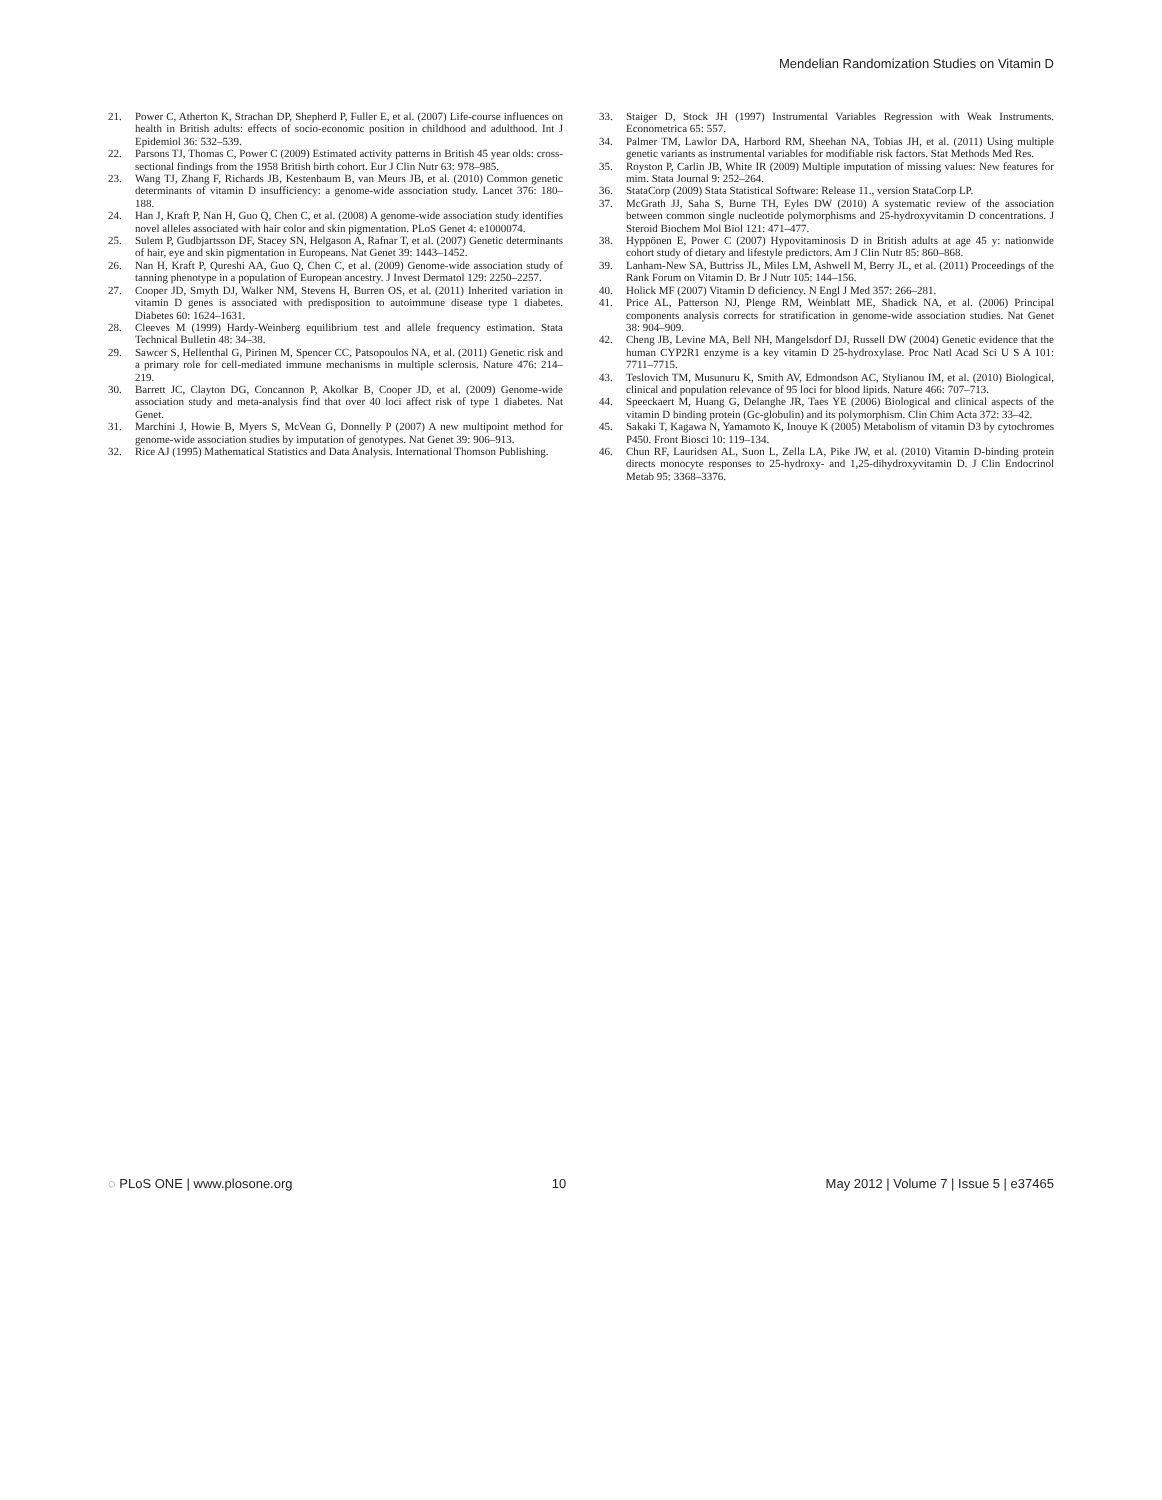Mendelian Randomization Studies on Vitamin D
21. Power C, Atherton K, Strachan DP, Shepherd P, Fuller E, et al. (2007) Life-course influences on health in British adults: effects of socio-economic position in childhood and adulthood. Int J Epidemiol 36: 532–539.
22. Parsons TJ, Thomas C, Power C (2009) Estimated activity patterns in British 45 year olds: cross-sectional findings from the 1958 British birth cohort. Eur J Clin Nutr 63: 978–985.
23. Wang TJ, Zhang F, Richards JB, Kestenbaum B, van Meurs JB, et al. (2010) Common genetic determinants of vitamin D insufficiency: a genome-wide association study. Lancet 376: 180–188.
24. Han J, Kraft P, Nan H, Guo Q, Chen C, et al. (2008) A genome-wide association study identifies novel alleles associated with hair color and skin pigmentation. PLoS Genet 4: e1000074.
25. Sulem P, Gudbjartsson DF, Stacey SN, Helgason A, Rafnar T, et al. (2007) Genetic determinants of hair, eye and skin pigmentation in Europeans. Nat Genet 39: 1443–1452.
26. Nan H, Kraft P, Qureshi AA, Guo Q, Chen C, et al. (2009) Genome-wide association study of tanning phenotype in a population of European ancestry. J Invest Dermatol 129: 2250–2257.
27. Cooper JD, Smyth DJ, Walker NM, Stevens H, Burren OS, et al. (2011) Inherited variation in vitamin D genes is associated with predisposition to autoimmune disease type 1 diabetes. Diabetes 60: 1624–1631.
28. Cleeves M (1999) Hardy-Weinberg equilibrium test and allele frequency estimation. Stata Technical Bulletin 48: 34–38.
29. Sawcer S, Hellenthal G, Pirinen M, Spencer CC, Patsopoulos NA, et al. (2011) Genetic risk and a primary role for cell-mediated immune mechanisms in multiple sclerosis. Nature 476: 214–219.
30. Barrett JC, Clayton DG, Concannon P, Akolkar B, Cooper JD, et al. (2009) Genome-wide association study and meta-analysis find that over 40 loci affect risk of type 1 diabetes. Nat Genet.
31. Marchini J, Howie B, Myers S, McVean G, Donnelly P (2007) A new multipoint method for genome-wide association studies by imputation of genotypes. Nat Genet 39: 906–913.
32. Rice AJ (1995) Mathematical Statistics and Data Analysis. International Thomson Publishing.
33. Staiger D, Stock JH (1997) Instrumental Variables Regression with Weak Instruments. Econometrica 65: 557.
34. Palmer TM, Lawlor DA, Harbord RM, Sheehan NA, Tobias JH, et al. (2011) Using multiple genetic variants as instrumental variables for modifiable risk factors. Stat Methods Med Res.
35. Royston P, Carlin JB, White IR (2009) Multiple imputation of missing values: New features for mim. Stata Journal 9: 252–264.
36. StataCorp (2009) Stata Statistical Software: Release 11., version StataCorp LP.
37. McGrath JJ, Saha S, Burne TH, Eyles DW (2010) A systematic review of the association between common single nucleotide polymorphisms and 25-hydroxyvitamin D concentrations. J Steroid Biochem Mol Biol 121: 471–477.
38. Hyppönen E, Power C (2007) Hypovitaminosis D in British adults at age 45 y: nationwide cohort study of dietary and lifestyle predictors. Am J Clin Nutr 85: 860–868.
39. Lanham-New SA, Buttriss JL, Miles LM, Ashwell M, Berry JL, et al. (2011) Proceedings of the Rank Forum on Vitamin D. Br J Nutr 105: 144–156.
40. Holick MF (2007) Vitamin D deficiency. N Engl J Med 357: 266–281.
41. Price AL, Patterson NJ, Plenge RM, Weinblatt ME, Shadick NA, et al. (2006) Principal components analysis corrects for stratification in genome-wide association studies. Nat Genet 38: 904–909.
42. Cheng JB, Levine MA, Bell NH, Mangelsdorf DJ, Russell DW (2004) Genetic evidence that the human CYP2R1 enzyme is a key vitamin D 25-hydroxylase. Proc Natl Acad Sci U S A 101: 7711–7715.
43. Teslovich TM, Musunuru K, Smith AV, Edmondson AC, Stylianou IM, et al. (2010) Biological, clinical and population relevance of 95 loci for blood lipids. Nature 466: 707–713.
44. Speeckaert M, Huang G, Delanghe JR, Taes YE (2006) Biological and clinical aspects of the vitamin D binding protein (Gc-globulin) and its polymorphism. Clin Chim Acta 372: 33–42.
45. Sakaki T, Kagawa N, Yamamoto K, Inouye K (2005) Metabolism of vitamin D3 by cytochromes P450. Front Biosci 10: 119–134.
46. Chun RF, Lauridsen AL, Suon L, Zella LA, Pike JW, et al. (2010) Vitamin D-binding protein directs monocyte responses to 25-hydroxy- and 1,25-dihydroxyvitamin D. J Clin Endocrinol Metab 95: 3368–3376.
◌ PLoS ONE | www.plosone.org 10 May 2012 | Volume 7 | Issue 5 | e37465